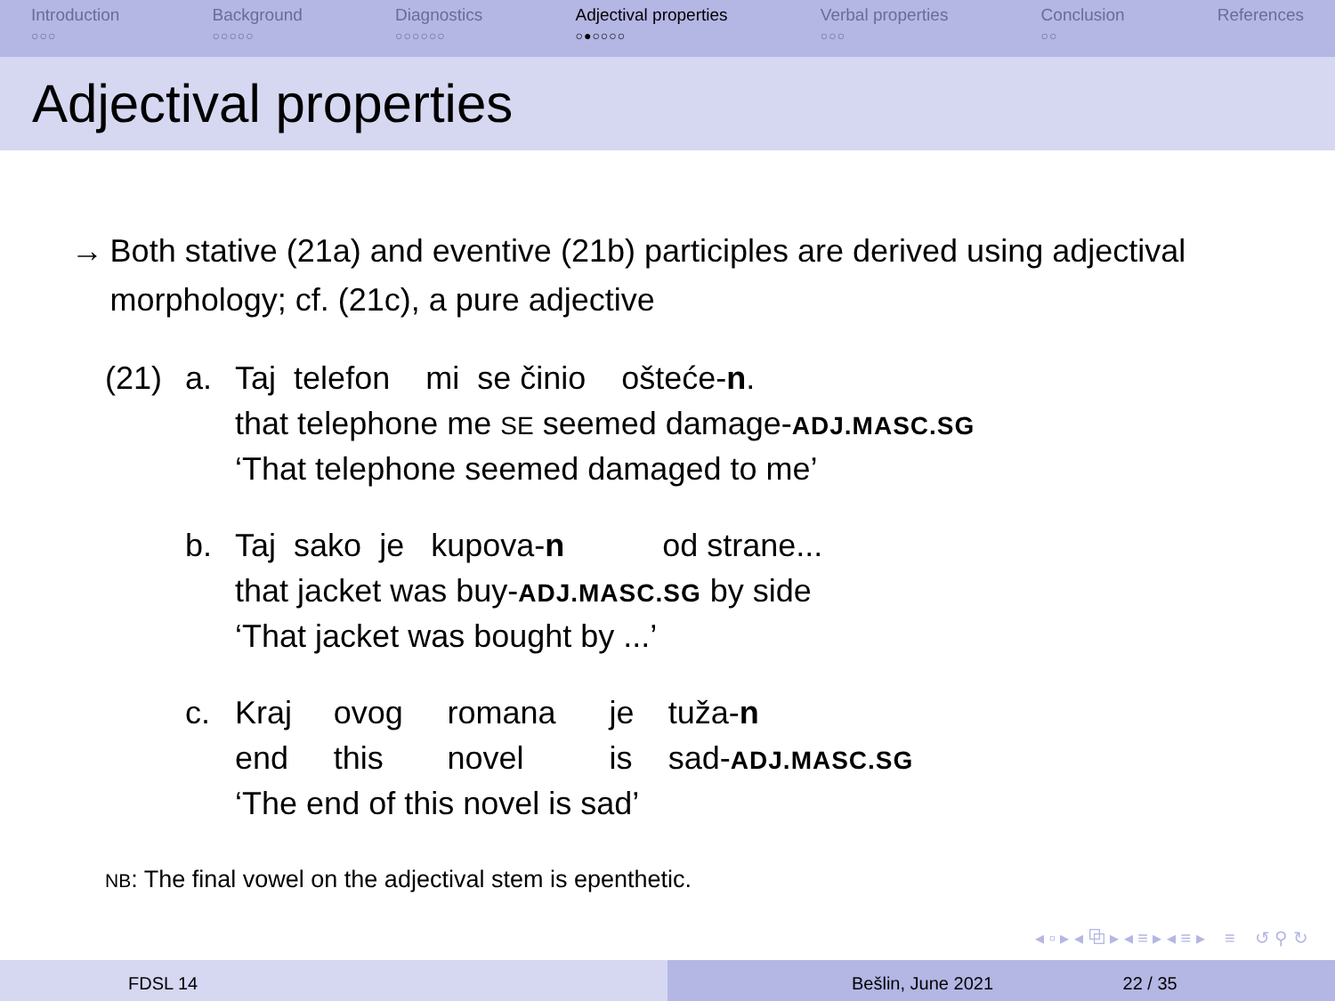Introduction
○○○
Background
○○○○○
Diagnostics
○○○○○○
Adjectival properties
○●○○○○
Verbal properties
○○○
Conclusion
○○
References
Adjectival properties
→ Both stative (21a) and eventive (21b) participles are derived using adjectival morphology; cf. (21c), a pure adjective
| (21) | a. | Taj telefon mi se činio oštеće- n . | | | | |
| | | that telephone me SE seemed damage- ADJ.MASC.SG | | | | |
| | | ‘That telephone seemed damaged to me’ | | | | |
| | b. | Taj sako je kupova- n od strane... | | | | |
| | | that jacket was buy- ADJ.MASC.SG by side | | | | |
| | | ‘That jacket was bought by ...’ | | | | |
| | c. | Kraj | ovog | romana | je | tuža- n |
| | | end | this | novel | is | sad- ADJ.MASC.SG |
| | | ‘The end of this novel is sad’ | | | | |
NB: The final vowel on the adjectival stem is epenthetic.
◂ ▫ ▸ ◂ ⧉ ▸ ◂ ≡ ▸ ◂ ≡ ▸ ≡ ↺ ⚲ ↻
FDSL 14 Bešlin, June 2021 22 / 35